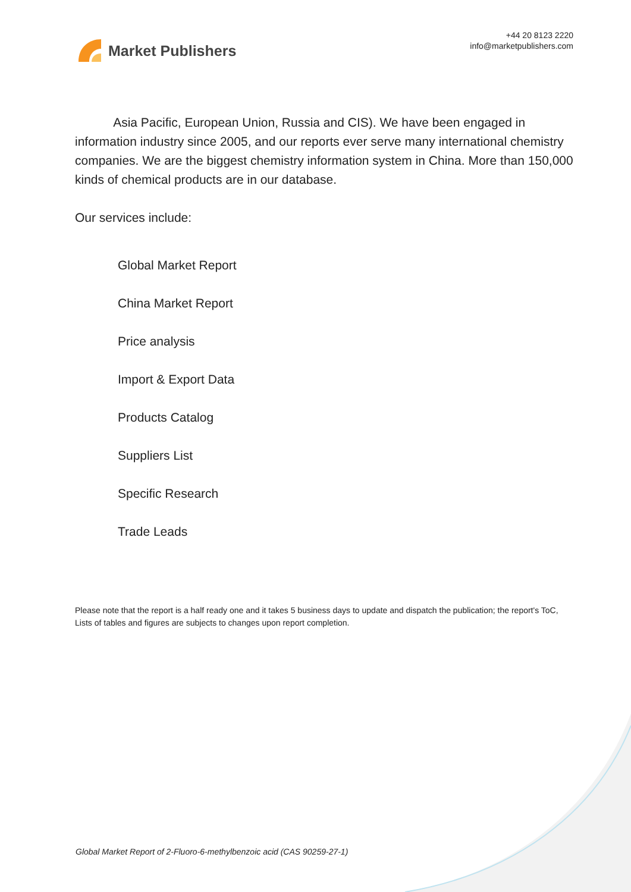Market Publishers
+44 20 8123 2220
info@marketpublishers.com
Asia Pacific, European Union, Russia and CIS). We have been engaged in information industry since 2005, and our reports ever serve many international chemistry companies. We are the biggest chemistry information system in China. More than 150,000 kinds of chemical products are in our database.
Our services include:
Global Market Report
China Market Report
Price analysis
Import & Export Data
Products Catalog
Suppliers List
Specific Research
Trade Leads
Please note that the report is a half ready one and it takes 5 business days to update and dispatch the publication; the report's ToC, Lists of tables and figures are subjects to changes upon report completion.
Global Market Report of 2-Fluoro-6-methylbenzoic acid (CAS 90259-27-1)